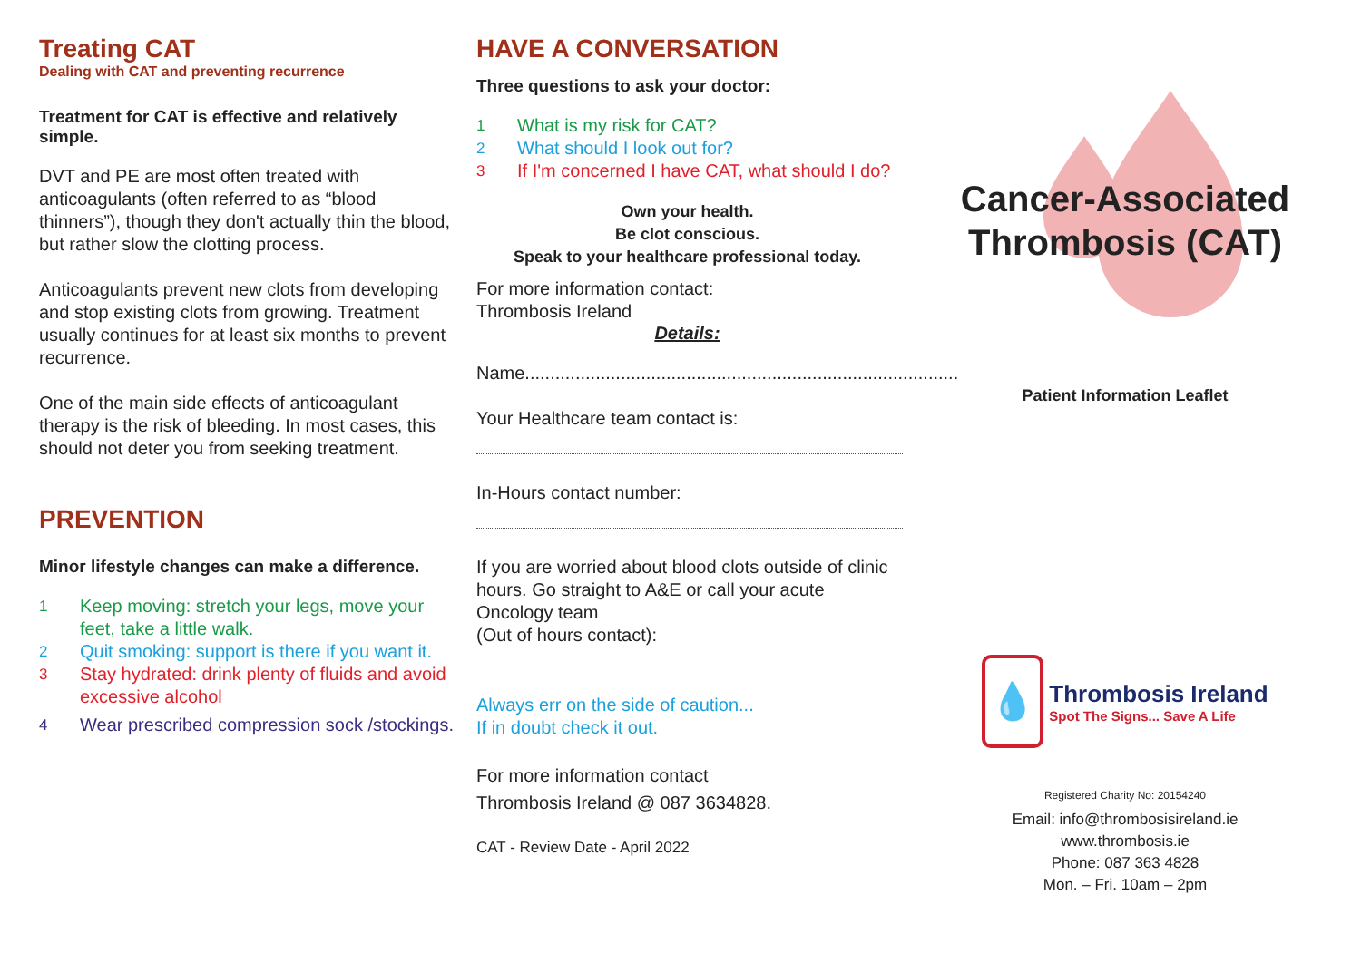Treating CAT
Dealing with CAT and preventing recurrence
Treatment for CAT is effective and relatively simple.
DVT and PE are most often treated with anticoagulants (often referred to as “blood thinners”), though they don't actually thin the blood, but rather slow the clotting process.
Anticoagulants prevent new clots from developing and stop existing clots from growing. Treatment usually continues for at least six months to prevent recurrence.
One of the main side effects of anticoagulant therapy is the risk of bleeding. In most cases, this should not deter you from seeking treatment.
PREVENTION
Minor lifestyle changes can make a difference.
1 Keep moving: stretch your legs, move your feet, take a little walk.
2 Quit smoking: support is there if you want it.
3 Stay hydrated: drink plenty of fluids and avoid excessive alcohol
4 Wear prescribed compression sock /stockings.
HAVE A CONVERSATION
Three questions to ask your doctor:
1 What is my risk for CAT?
2 What should I look out for?
3 If I'm concerned I have CAT, what should I do?
Own your health.
Be clot conscious.
Speak to your healthcare professional today.
For more information contact:
Thrombosis Ireland
Details:
Name......................................................................................
Your Healthcare team contact is:
In-Hours contact number:
If you are worried about blood clots outside of clinic hours. Go straight to A&E or call your acute Oncology team
(Out of hours contact):
Always err on the side of caution...
If in doubt check it out.
For more information contact
Thrombosis Ireland @ 087 3634828.
CAT - Review Date - April 2022
Cancer-Associated
Thrombosis (CAT)
Patient Information Leaflet
💧
Thrombosis Ireland
Spot The Signs... Save A Life
Registered Charity No: 20154240
Email: info@thrombosisireland.ie
www.thrombosis.ie
Phone: 087 363 4828
Mon. – Fri. 10am – 2pm